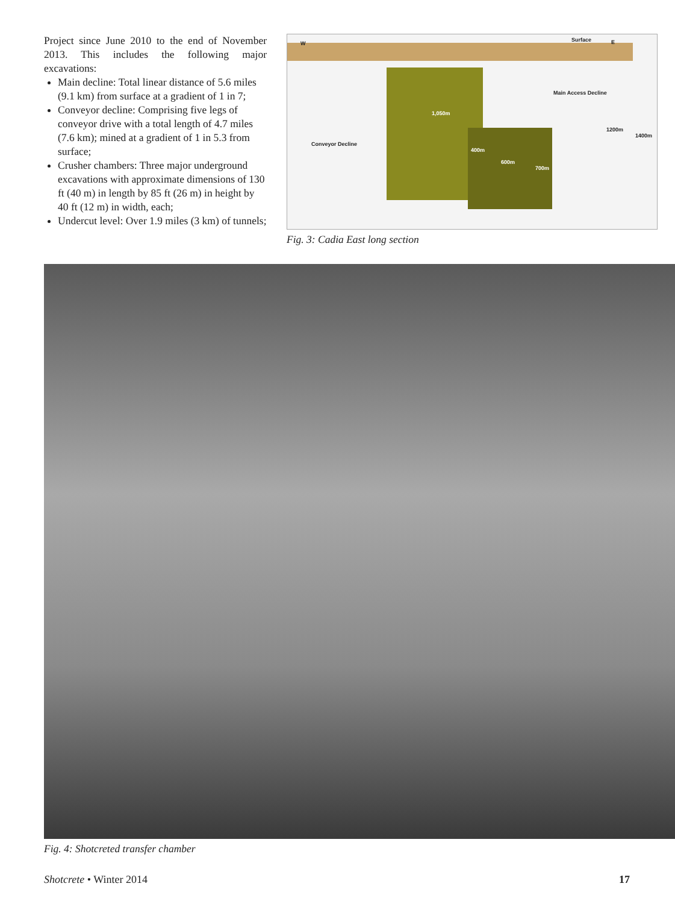Project since June 2010 to the end of November 2013. This includes the following major excavations:
Main decline: Total linear distance of 5.6 miles (9.1 km) from surface at a gradient of 1 in 7;
Conveyor decline: Comprising five legs of conveyor drive with a total length of 4.7 miles (7.6 km); mined at a gradient of 1 in 5.3 from surface;
Crusher chambers: Three major underground excavations with approximate dimensions of 130 ft (40 m) in length by 85 ft (26 m) in height by 40 ft (12 m) in width, each;
Undercut level: Over 1.9 miles (3 km) of tunnels;
W
Surface E
Main Access Decline
1,050m
1200m
1400m
Conveyor Decline
400m
600m
700m
Fig. 3: Cadia East long section
Fig. 4: Shotcreted transfer chamber
Shotcrete • Winter 2014 17